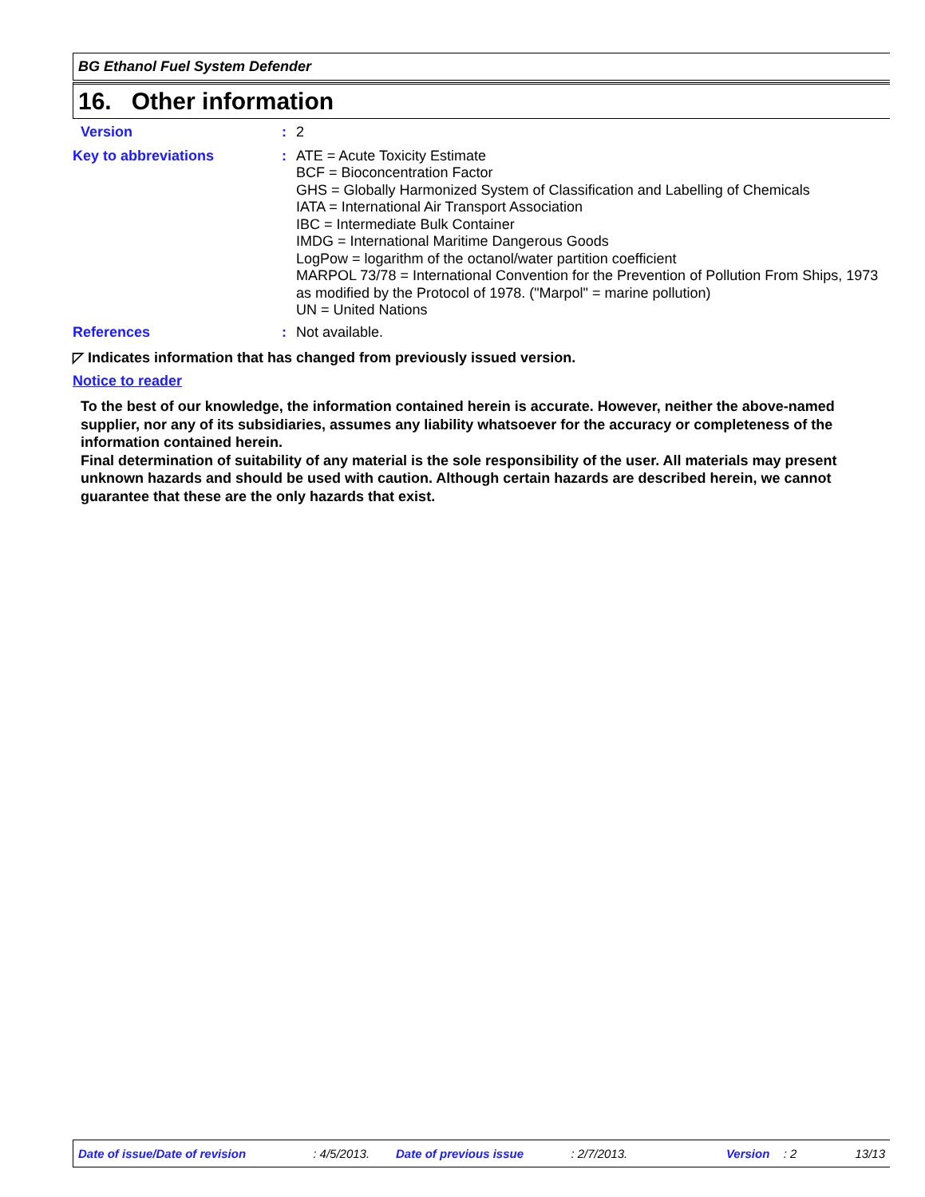BG Ethanol Fuel System Defender
16. Other information
Version : 2
Key to abbreviations : ATE = Acute Toxicity Estimate
BCF = Bioconcentration Factor
GHS = Globally Harmonized System of Classification and Labelling of Chemicals
IATA = International Air Transport Association
IBC = Intermediate Bulk Container
IMDG = International Maritime Dangerous Goods
LogPow = logarithm of the octanol/water partition coefficient
MARPOL 73/78 = International Convention for the Prevention of Pollution From Ships, 1973 as modified by the Protocol of 1978. ("Marpol" = marine pollution)
UN = United Nations
References : Not available.
◸ Indicates information that has changed from previously issued version.
Notice to reader
To the best of our knowledge, the information contained herein is accurate. However, neither the above-named supplier, nor any of its subsidiaries, assumes any liability whatsoever for the accuracy or completeness of the information contained herein.
Final determination of suitability of any material is the sole responsibility of the user. All materials may present unknown hazards and should be used with caution. Although certain hazards are described herein, we cannot guarantee that these are the only hazards that exist.
Date of issue/Date of revision : 4/5/2013. Date of previous issue : 2/7/2013. Version : 2 13/13